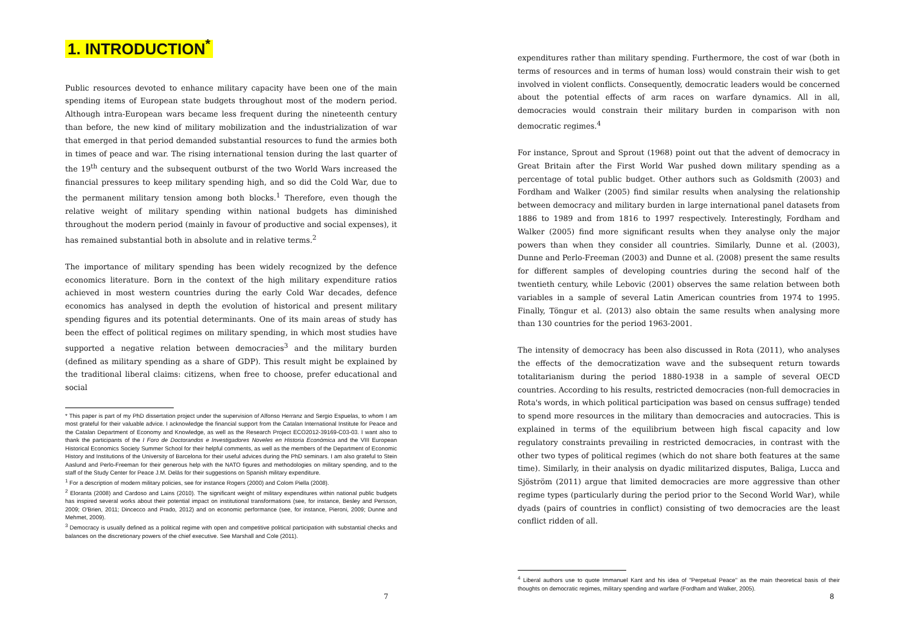1. INTRODUCTION<sup>*</sup>
Public resources devoted to enhance military capacity have been one of the main spending items of European state budgets throughout most of the modern period. Although intra-European wars became less frequent during the nineteenth century than before, the new kind of military mobilization and the industrialization of war that emerged in that period demanded substantial resources to fund the armies both in times of peace and war. The rising international tension during the last quarter of the 19<sup>th</sup> century and the subsequent outburst of the two World Wars increased the financial pressures to keep military spending high, and so did the Cold War, due to the permanent military tension among both blocks.<sup>1</sup> Therefore, even though the relative weight of military spending within national budgets has diminished throughout the modern period (mainly in favour of productive and social expenses), it has remained substantial both in absolute and in relative terms.<sup>2</sup>
The importance of military spending has been widely recognized by the defence economics literature. Born in the context of the high military expenditure ratios achieved in most western countries during the early Cold War decades, defence economics has analysed in depth the evolution of historical and present military spending figures and its potential determinants. One of its main areas of study has been the effect of political regimes on military spending, in which most studies have supported a negative relation between democracies<sup>3</sup> and the military burden (defined as military spending as a share of GDP). This result might be explained by the traditional liberal claims: citizens, when free to choose, prefer educational and social
* This paper is part of my PhD dissertation project under the supervision of Alfonso Herranz and Sergio Espuelas, to whom I am most grateful for their valuable advice. I acknowledge the financial support from the Catalan International Institute for Peace and the Catalan Department of Economy and Knowledge, as well as the Research Project ECO2012-39169-C03-03. I want also to thank the participants of the I Foro de Doctorandos e Investigadores Noveles en Historia Económica and the VIII European Historical Economics Society Summer School for their helpful comments, as well as the members of the Department of Economic History and Institutions of the University of Barcelona for their useful advices during the PhD seminars. I am also grateful to Stein Aaslund and Perlo-Freeman for their generous help with the NATO figures and methodologies on military spending, and to the staff of the Study Center for Peace J.M. Delàs for their suggestions on Spanish military expenditure.
<sup>1</sup> For a description of modern military policies, see for instance Rogers (2000) and Colom Piella (2008).
<sup>2</sup> Eloranta (2008) and Cardoso and Lains (2010). The significant weight of military expenditures within national public budgets has inspired several works about their potential impact on institutional transformations (see, for instance, Besley and Persson, 2009; O'Brien, 2011; Dincecco and Prado, 2012) and on economic performance (see, for instance, Pieroni, 2009; Dunne and Mehmet, 2009).
<sup>3</sup> Democracy is usually defined as a political regime with open and competitive political participation with substantial checks and balances on the discretionary powers of the chief executive. See Marshall and Cole (2011).
7
expenditures rather than military spending. Furthermore, the cost of war (both in terms of resources and in terms of human loss) would constrain their wish to get involved in violent conflicts. Consequently, democratic leaders would be concerned about the potential effects of arm races on warfare dynamics. All in all, democracies would constrain their military burden in comparison with non democratic regimes.<sup>4</sup>
For instance, Sprout and Sprout (1968) point out that the advent of democracy in Great Britain after the First World War pushed down military spending as a percentage of total public budget. Other authors such as Goldsmith (2003) and Fordham and Walker (2005) find similar results when analysing the relationship between democracy and military burden in large international panel datasets from 1886 to 1989 and from 1816 to 1997 respectively. Interestingly, Fordham and Walker (2005) find more significant results when they analyse only the major powers than when they consider all countries. Similarly, Dunne et al. (2003), Dunne and Perlo-Freeman (2003) and Dunne et al. (2008) present the same results for different samples of developing countries during the second half of the twentieth century, while Lebovic (2001) observes the same relation between both variables in a sample of several Latin American countries from 1974 to 1995. Finally, Töngur et al. (2013) also obtain the same results when analysing more than 130 countries for the period 1963-2001.
The intensity of democracy has been also discussed in Rota (2011), who analyses the effects of the democratization wave and the subsequent return towards totalitarianism during the period 1880-1938 in a sample of several OECD countries. According to his results, restricted democracies (non-full democracies in Rota's words, in which political participation was based on census suffrage) tended to spend more resources in the military than democracies and autocracies. This is explained in terms of the equilibrium between high fiscal capacity and low regulatory constraints prevailing in restricted democracies, in contrast with the other two types of political regimes (which do not share both features at the same time). Similarly, in their analysis on dyadic militarized disputes, Baliga, Lucca and Sjöström (2011) argue that limited democracies are more aggressive than other regime types (particularly during the period prior to the Second World War), while dyads (pairs of countries in conflict) consisting of two democracies are the least conflict ridden of all.
<sup>4</sup> Liberal authors use to quote Immanuel Kant and his idea of "Perpetual Peace" as the main theoretical basis of their thoughts on democratic regimes, military spending and warfare (Fordham and Walker, 2005).
8